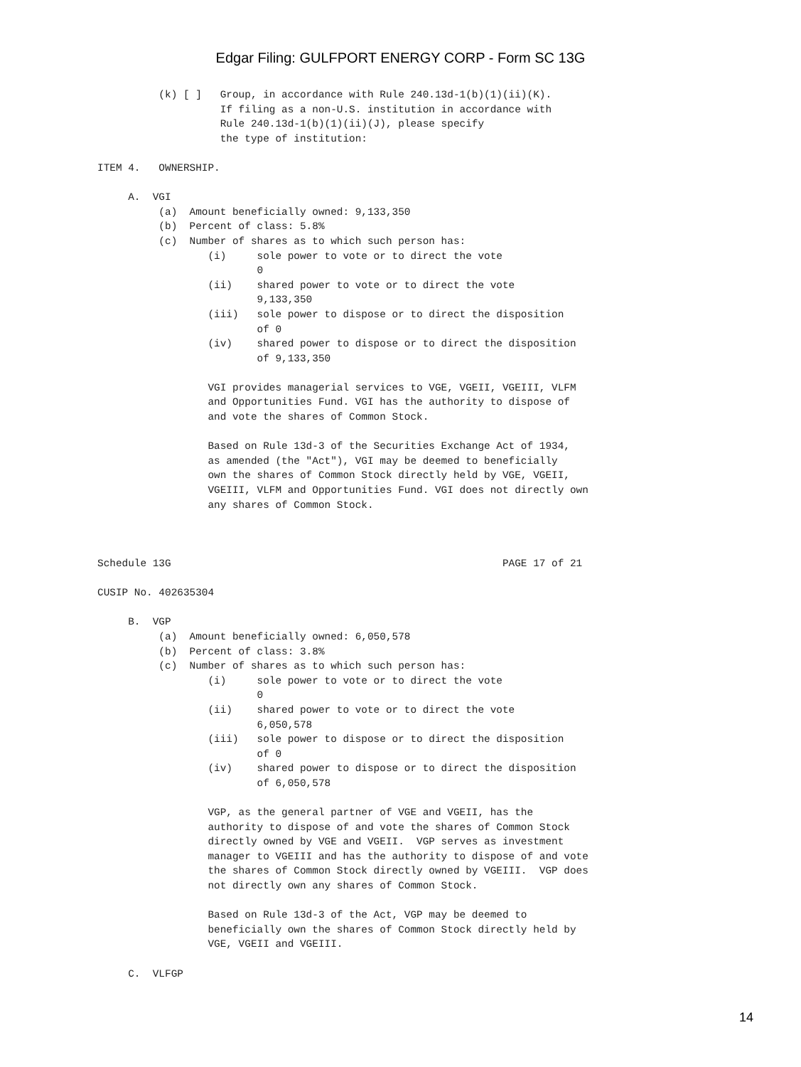Edgar Filing: GULFPORT ENERGY CORP - Form SC 13G
          (k) [ ]   Group, in accordance with Rule 240.13d-1(b)(1)(ii)(K).
                    If filing as a non-U.S. institution in accordance with
                    Rule 240.13d-1(b)(1)(ii)(J), please specify
                    the type of institution:

ITEM 4.   OWNERSHIP.

     A.  VGI
          (a)  Amount beneficially owned: 9,133,350
          (b)  Percent of class: 5.8%
          (c)  Number of shares as to which such person has:
                  (i)     sole power to vote or to direct the vote
                          0
                  (ii)    shared power to vote or to direct the vote
                          9,133,350
                  (iii)   sole power to dispose or to direct the disposition
                          of 0
                  (iv)    shared power to dispose or to direct the disposition
                          of 9,133,350

                  VGI provides managerial services to VGE, VGEII, VGEIII, VLFM
                  and Opportunities Fund. VGI has the authority to dispose of
                  and vote the shares of Common Stock.

                  Based on Rule 13d-3 of the Securities Exchange Act of 1934,
                  as amended (the "Act"), VGI may be deemed to beneficially
                  own the shares of Common Stock directly held by VGE, VGEII,
                  VGEIII, VLFM and Opportunities Fund. VGI does not directly own
                  any shares of Common Stock.



Schedule 13G                                                      PAGE 17 of 21

CUSIP No. 402635304

     B.  VGP
          (a)  Amount beneficially owned: 6,050,578
          (b)  Percent of class: 3.8%
          (c)  Number of shares as to which such person has:
                  (i)     sole power to vote or to direct the vote
                          0
                  (ii)    shared power to vote or to direct the vote
                          6,050,578
                  (iii)   sole power to dispose or to direct the disposition
                          of 0
                  (iv)    shared power to dispose or to direct the disposition
                          of 6,050,578

                  VGP, as the general partner of VGE and VGEII, has the
                  authority to dispose of and vote the shares of Common Stock
                  directly owned by VGE and VGEII.  VGP serves as investment
                  manager to VGEIII and has the authority to dispose of and vote
                  the shares of Common Stock directly owned by VGEIII.  VGP does
                  not directly own any shares of Common Stock.

                  Based on Rule 13d-3 of the Act, VGP may be deemed to
                  beneficially own the shares of Common Stock directly held by
                  VGE, VGEII and VGEIII.

     C.  VLFGP
14